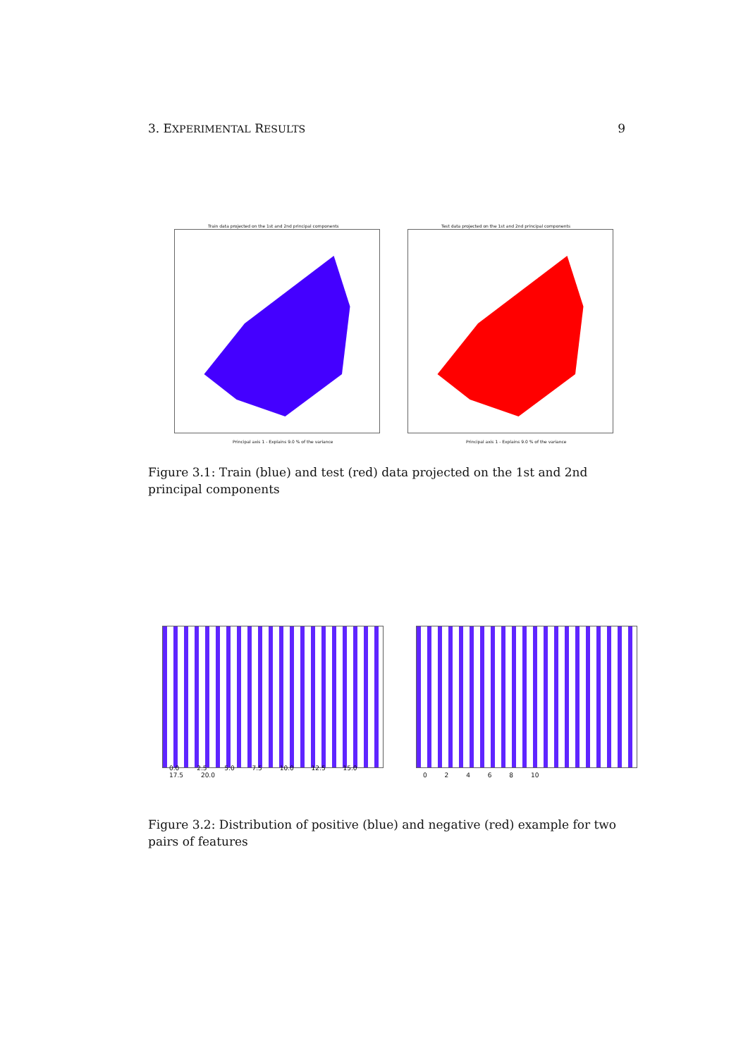3. EXPERIMENTAL RESULTS 9
Train data projected on the 1st and 2nd principal components
Principal axis 1 - Explains 9.0 % of the variance
Test data projected on the 1st and 2nd principal components
Principal axis 1 - Explains 9.0 % of the variance
Figure 3.1: Train (blue) and test (red) data projected on the 1st and 2nd principal components
0.0 2.5 5.0 7.5 10.0 12.5 15.0 17.5 20.0
0 2 4 6 8 10
Figure 3.2: Distribution of positive (blue) and negative (red) example for two pairs of features